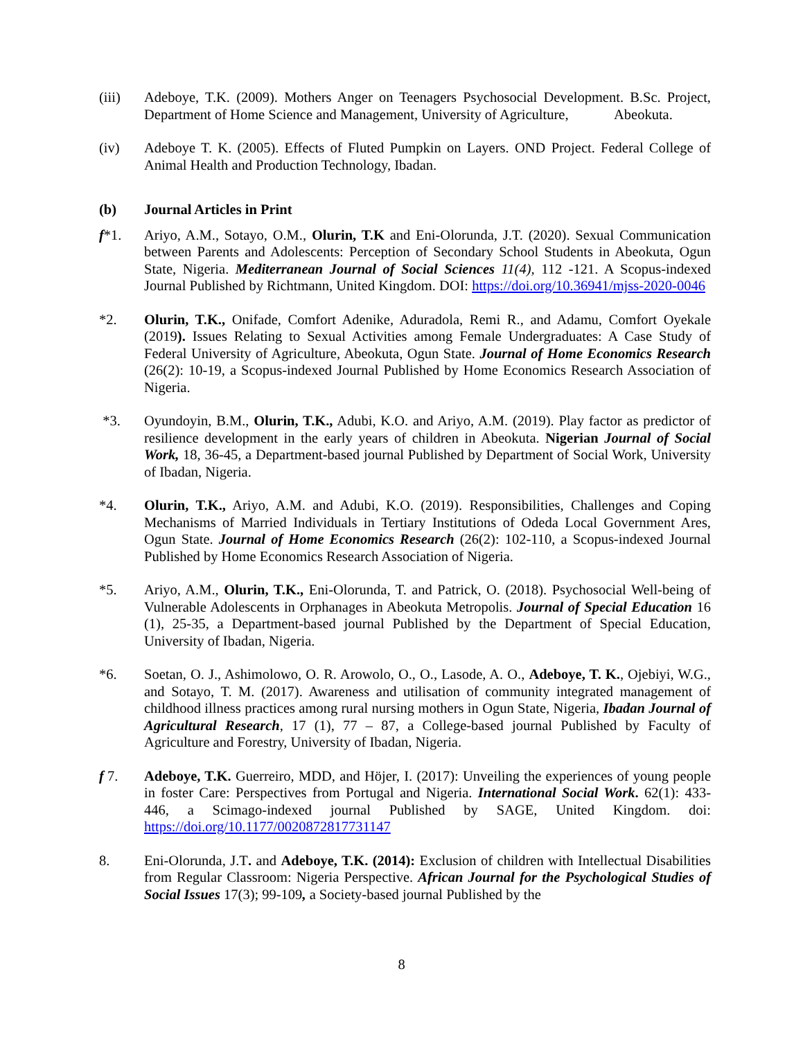(iii) Adeboye, T.K. (2009). Mothers Anger on Teenagers Psychosocial Development. B.Sc. Project, Department of Home Science and Management, University of Agriculture, Abeokuta.
(iv) Adeboye T. K. (2005). Effects of Fluted Pumpkin on Layers. OND Project. Federal College of Animal Health and Production Technology, Ibadan.
(b) Journal Articles in Print
f*1. Ariyo, A.M., Sotayo, O.M., Olurin, T.K and Eni-Olorunda, J.T. (2020). Sexual Communication between Parents and Adolescents: Perception of Secondary School Students in Abeokuta, Ogun State, Nigeria. Mediterranean Journal of Social Sciences 11(4), 112 -121. A Scopus-indexed Journal Published by Richtmann, United Kingdom. DOI: https://doi.org/10.36941/mjss-2020-0046
*2. Olurin, T.K., Onifade, Comfort Adenike, Aduradola, Remi R., and Adamu, Comfort Oyekale (2019). Issues Relating to Sexual Activities among Female Undergraduates: A Case Study of Federal University of Agriculture, Abeokuta, Ogun State. Journal of Home Economics Research (26(2): 10-19, a Scopus-indexed Journal Published by Home Economics Research Association of Nigeria.
*3. Oyundoyin, B.M., Olurin, T.K., Adubi, K.O. and Ariyo, A.M. (2019). Play factor as predictor of resilience development in the early years of children in Abeokuta. Nigerian Journal of Social Work, 18, 36-45, a Department-based journal Published by Department of Social Work, University of Ibadan, Nigeria.
*4. Olurin, T.K., Ariyo, A.M. and Adubi, K.O. (2019). Responsibilities, Challenges and Coping Mechanisms of Married Individuals in Tertiary Institutions of Odeda Local Government Ares, Ogun State. Journal of Home Economics Research (26(2): 102-110, a Scopus-indexed Journal Published by Home Economics Research Association of Nigeria.
*5. Ariyo, A.M., Olurin, T.K., Eni-Olorunda, T. and Patrick, O. (2018). Psychosocial Well-being of Vulnerable Adolescents in Orphanages in Abeokuta Metropolis. Journal of Special Education 16 (1), 25-35, a Department-based journal Published by the Department of Special Education, University of Ibadan, Nigeria.
*6. Soetan, O. J., Ashimolowo, O. R. Arowolo, O., O., Lasode, A. O., Adeboye, T. K., Ojebiyi, W.G., and Sotayo, T. M. (2017). Awareness and utilisation of community integrated management of childhood illness practices among rural nursing mothers in Ogun State, Nigeria, Ibadan Journal of Agricultural Research, 17 (1), 77 – 87, a College-based journal Published by Faculty of Agriculture and Forestry, University of Ibadan, Nigeria.
f 7. Adeboye, T.K. Guerreiro, MDD, and Höjer, I. (2017): Unveiling the experiences of young people in foster Care: Perspectives from Portugal and Nigeria. International Social Work. 62(1): 433- 446, a Scimago-indexed journal Published by SAGE, United Kingdom. doi: https://doi.org/10.1177/0020872817731147
8. Eni-Olorunda, J.T. and Adeboye, T.K. (2014): Exclusion of children with Intellectual Disabilities from Regular Classroom: Nigeria Perspective. African Journal for the Psychological Studies of Social Issues 17(3); 99-109, a Society-based journal Published by the
8